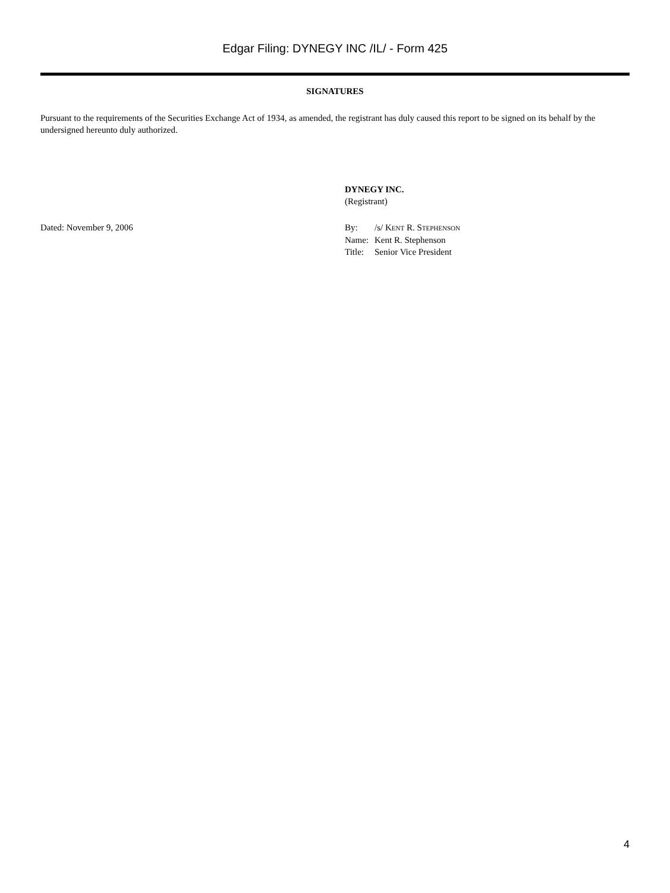Edgar Filing: DYNEGY INC /IL/ - Form 425
SIGNATURES
Pursuant to the requirements of the Securities Exchange Act of 1934, as amended, the registrant has duly caused this report to be signed on its behalf by the undersigned hereunto duly authorized.
Dated: November 9, 2006
DYNEGY INC.
(Registrant)
| By: | /s/ K ENT R. S TEPHENSON |
| Name: | Kent R. Stephenson |
| Title: | Senior Vice President |
4